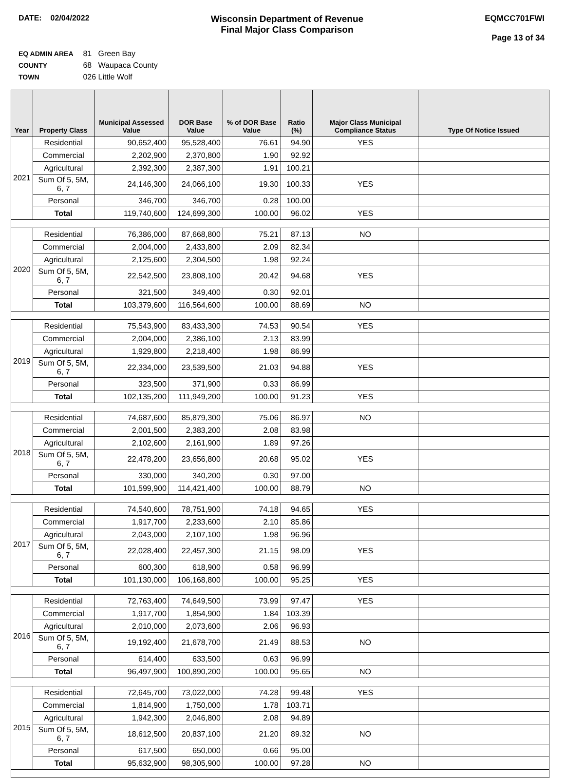DATE: 02/04/2022
Wisconsin Department of Revenue
Final Major Class Comparison
EQMCC701FWI
Page 13 of 34
EQ ADMIN AREA 81 Green Bay
COUNTY 68 Waupaca County
TOWN 026 Little Wolf
| Year | Property Class | Municipal Assessed Value | DOR Base Value | % of DOR Base Value | Ratio (%) | Major Class Municipal Compliance Status | Type Of Notice Issued |
| --- | --- | --- | --- | --- | --- | --- | --- |
| 2021 | Residential | 90,652,400 | 95,528,400 | 76.61 | 94.90 | YES | |
| | Commercial | 2,202,900 | 2,370,800 | 1.90 | 92.92 | | |
| | Agricultural | 2,392,300 | 2,387,300 | 1.91 | 100.21 | | |
| | Sum Of 5, 5M, 6, 7 | 24,146,300 | 24,066,100 | 19.30 | 100.33 | YES | |
| | Personal | 346,700 | 346,700 | 0.28 | 100.00 | | |
| | Total | 119,740,600 | 124,699,300 | 100.00 | 96.02 | YES | |
| 2020 | Residential | 76,386,000 | 87,668,800 | 75.21 | 87.13 | NO | |
| | Commercial | 2,004,000 | 2,433,800 | 2.09 | 82.34 | | |
| | Agricultural | 2,125,600 | 2,304,500 | 1.98 | 92.24 | | |
| | Sum Of 5, 5M, 6, 7 | 22,542,500 | 23,808,100 | 20.42 | 94.68 | YES | |
| | Personal | 321,500 | 349,400 | 0.30 | 92.01 | | |
| | Total | 103,379,600 | 116,564,600 | 100.00 | 88.69 | NO | |
| 2019 | Residential | 75,543,900 | 83,433,300 | 74.53 | 90.54 | YES | |
| | Commercial | 2,004,000 | 2,386,100 | 2.13 | 83.99 | | |
| | Agricultural | 1,929,800 | 2,218,400 | 1.98 | 86.99 | | |
| | Sum Of 5, 5M, 6, 7 | 22,334,000 | 23,539,500 | 21.03 | 94.88 | YES | |
| | Personal | 323,500 | 371,900 | 0.33 | 86.99 | | |
| | Total | 102,135,200 | 111,949,200 | 100.00 | 91.23 | YES | |
| 2018 | Residential | 74,687,600 | 85,879,300 | 75.06 | 86.97 | NO | |
| | Commercial | 2,001,500 | 2,383,200 | 2.08 | 83.98 | | |
| | Agricultural | 2,102,600 | 2,161,900 | 1.89 | 97.26 | | |
| | Sum Of 5, 5M, 6, 7 | 22,478,200 | 23,656,800 | 20.68 | 95.02 | YES | |
| | Personal | 330,000 | 340,200 | 0.30 | 97.00 | | |
| | Total | 101,599,900 | 114,421,400 | 100.00 | 88.79 | NO | |
| 2017 | Residential | 74,540,600 | 78,751,900 | 74.18 | 94.65 | YES | |
| | Commercial | 1,917,700 | 2,233,600 | 2.10 | 85.86 | | |
| | Agricultural | 2,043,000 | 2,107,100 | 1.98 | 96.96 | | |
| | Sum Of 5, 5M, 6, 7 | 22,028,400 | 22,457,300 | 21.15 | 98.09 | YES | |
| | Personal | 600,300 | 618,900 | 0.58 | 96.99 | | |
| | Total | 101,130,000 | 106,168,800 | 100.00 | 95.25 | YES | |
| 2016 | Residential | 72,763,400 | 74,649,500 | 73.99 | 97.47 | YES | |
| | Commercial | 1,917,700 | 1,854,900 | 1.84 | 103.39 | | |
| | Agricultural | 2,010,000 | 2,073,600 | 2.06 | 96.93 | | |
| | Sum Of 5, 5M, 6, 7 | 19,192,400 | 21,678,700 | 21.49 | 88.53 | NO | |
| | Personal | 614,400 | 633,500 | 0.63 | 96.99 | | |
| | Total | 96,497,900 | 100,890,200 | 100.00 | 95.65 | NO | |
| 2015 | Residential | 72,645,700 | 73,022,000 | 74.28 | 99.48 | YES | |
| | Commercial | 1,814,900 | 1,750,000 | 1.78 | 103.71 | | |
| | Agricultural | 1,942,300 | 2,046,800 | 2.08 | 94.89 | | |
| | Sum Of 5, 5M, 6, 7 | 18,612,500 | 20,837,100 | 21.20 | 89.32 | NO | |
| | Personal | 617,500 | 650,000 | 0.66 | 95.00 | | |
| | Total | 95,632,900 | 98,305,900 | 100.00 | 97.28 | NO | |